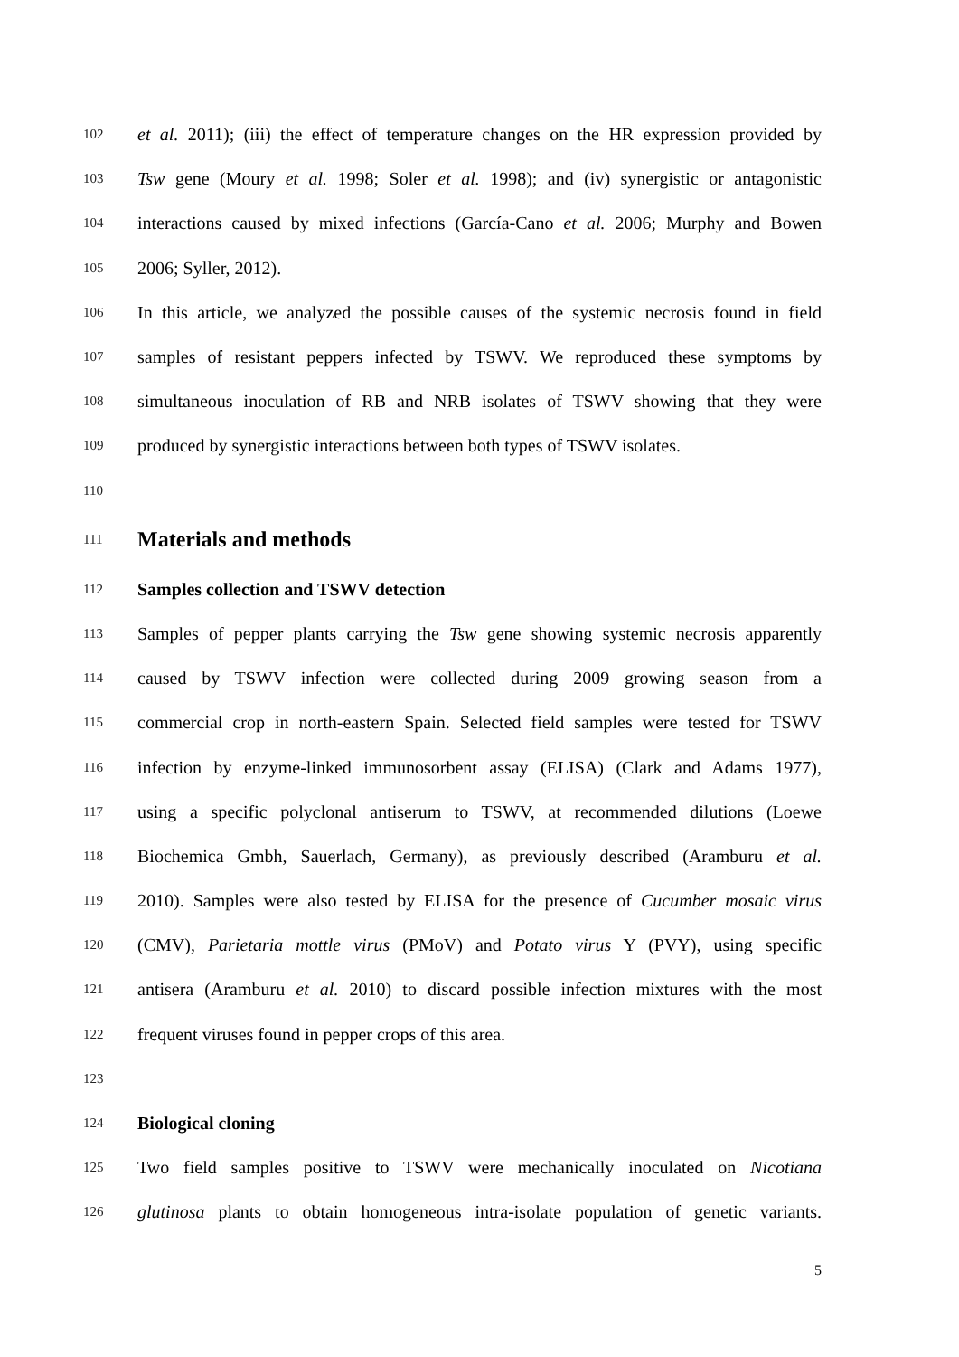102 et al. 2011); (iii) the effect of temperature changes on the HR expression provided by
103 Tsw gene (Moury et al. 1998; Soler et al. 1998); and (iv) synergistic or antagonistic
104 interactions caused by mixed infections (García-Cano et al. 2006; Murphy and Bowen
105 2006; Syller, 2012).
106 In this article, we analyzed the possible causes of the systemic necrosis found in field
107 samples of resistant peppers infected by TSWV. We reproduced these symptoms by
108 simultaneous inoculation of RB and NRB isolates of TSWV showing that they were
109 produced by synergistic interactions between both types of TSWV isolates.
110
111
Materials and methods
112 Samples collection and TSWV detection
113 Samples of pepper plants carrying the Tsw gene showing systemic necrosis apparently
114 caused by TSWV infection were collected during 2009 growing season from a
115 commercial crop in north-eastern Spain. Selected field samples were tested for TSWV
116 infection by enzyme-linked immunosorbent assay (ELISA) (Clark and Adams 1977),
117 using a specific polyclonal antiserum to TSWV, at recommended dilutions (Loewe
118 Biochemica Gmbh, Sauerlach, Germany), as previously described (Aramburu et al.
119 2010). Samples were also tested by ELISA for the presence of Cucumber mosaic virus
120 (CMV), Parietaria mottle virus (PMoV) and Potato virus Y (PVY), using specific
121 antisera (Aramburu et al. 2010) to discard possible infection mixtures with the most
122 frequent viruses found in pepper crops of this area.
123
124 Biological cloning
125 Two field samples positive to TSWV were mechanically inoculated on Nicotiana
126 glutinosa plants to obtain homogeneous intra-isolate population of genetic variants.
5